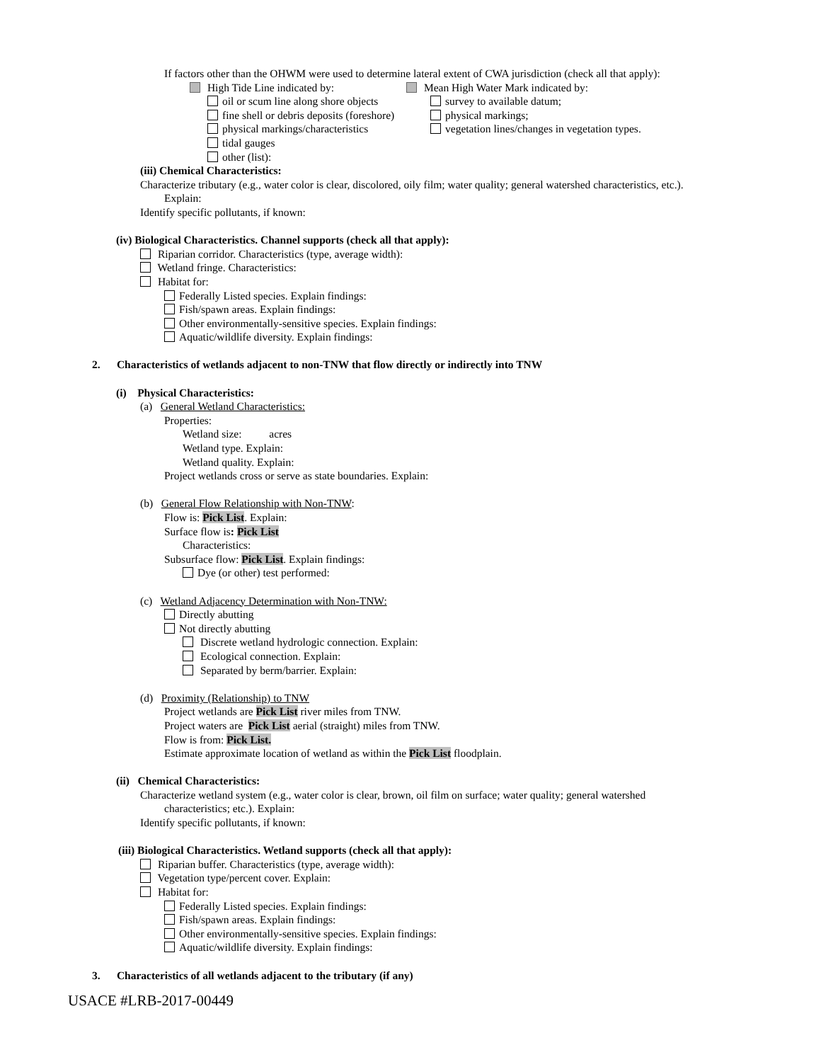If factors other than the OHWM were used to determine lateral extent of CWA jurisdiction (check all that apply):
High Tide Line indicated by:
oil or scum line along shore objects
fine shell or debris deposits (foreshore)
physical markings/characteristics
tidal gauges
other (list):
Mean High Water Mark indicated by:
survey to available datum;
physical markings;
vegetation lines/changes in vegetation types.
(iii) Chemical Characteristics:
Characterize tributary (e.g., water color is clear, discolored, oily film; water quality; general watershed characteristics, etc.).
Explain:
Identify specific pollutants, if known:
(iv) Biological Characteristics. Channel supports (check all that apply):
Riparian corridor. Characteristics (type, average width):
Wetland fringe. Characteristics:
Habitat for:
Federally Listed species. Explain findings:
Fish/spawn areas. Explain findings:
Other environmentally-sensitive species. Explain findings:
Aquatic/wildlife diversity. Explain findings:
2. Characteristics of wetlands adjacent to non-TNW that flow directly or indirectly into TNW
(i) Physical Characteristics:
(a) General Wetland Characteristics:
Properties:
Wetland size: acres
Wetland type. Explain:
Wetland quality. Explain:
Project wetlands cross or serve as state boundaries. Explain:
(b) General Flow Relationship with Non-TNW:
Flow is: Pick List. Explain:
Surface flow is: Pick List
Characteristics:
Subsurface flow: Pick List. Explain findings:
Dye (or other) test performed:
(c) Wetland Adjacency Determination with Non-TNW:
Directly abutting
Not directly abutting
Discrete wetland hydrologic connection. Explain:
Ecological connection. Explain:
Separated by berm/barrier. Explain:
(d) Proximity (Relationship) to TNW
Project wetlands are Pick List river miles from TNW.
Project waters are Pick List aerial (straight) miles from TNW.
Flow is from: Pick List.
Estimate approximate location of wetland as within the Pick List floodplain.
(ii) Chemical Characteristics:
Characterize wetland system (e.g., water color is clear, brown, oil film on surface; water quality; general watershed
characteristics; etc.). Explain:
Identify specific pollutants, if known:
(iii) Biological Characteristics. Wetland supports (check all that apply):
Riparian buffer. Characteristics (type, average width):
Vegetation type/percent cover. Explain:
Habitat for:
Federally Listed species. Explain findings:
Fish/spawn areas. Explain findings:
Other environmentally-sensitive species. Explain findings:
Aquatic/wildlife diversity. Explain findings:
3. Characteristics of all wetlands adjacent to the tributary (if any)
USACE #LRB-2017-00449